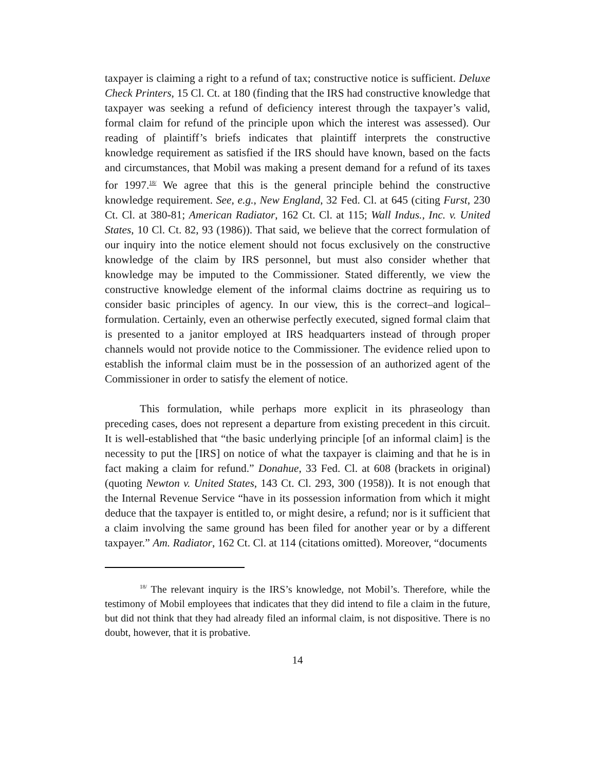taxpayer is claiming a right to a refund of tax; constructive notice is sufficient. Deluxe Check Printers, 15 Cl. Ct. at 180 (finding that the IRS had constructive knowledge that taxpayer was seeking a refund of deficiency interest through the taxpayer’s valid, formal claim for refund of the principle upon which the interest was assessed). Our reading of plaintiff’s briefs indicates that plaintiff interprets the constructive knowledge requirement as satisfied if the IRS should have known, based on the facts and circumstances, that Mobil was making a present demand for a refund of its taxes for 1997.<sup>18/</sup> We agree that this is the general principle behind the constructive knowledge requirement. See, e.g., New England, 32 Fed. Cl. at 645 (citing Furst, 230 Ct. Cl. at 380-81; American Radiator, 162 Ct. Cl. at 115; Wall Indus., Inc. v. United States, 10 Cl. Ct. 82, 93 (1986)). That said, we believe that the correct formulation of our inquiry into the notice element should not focus exclusively on the constructive knowledge of the claim by IRS personnel, but must also consider whether that knowledge may be imputed to the Commissioner. Stated differently, we view the constructive knowledge element of the informal claims doctrine as requiring us to consider basic principles of agency. In our view, this is the correct–and logical–formulation. Certainly, even an otherwise perfectly executed, signed formal claim that is presented to a janitor employed at IRS headquarters instead of through proper channels would not provide notice to the Commissioner. The evidence relied upon to establish the informal claim must be in the possession of an authorized agent of the Commissioner in order to satisfy the element of notice.
This formulation, while perhaps more explicit in its phraseology than preceding cases, does not represent a departure from existing precedent in this circuit. It is well-established that “the basic underlying principle [of an informal claim] is the necessity to put the [IRS] on notice of what the taxpayer is claiming and that he is in fact making a claim for refund.” Donahue, 33 Fed. Cl. at 608 (brackets in original) (quoting Newton v. United States, 143 Ct. Cl. 293, 300 (1958)). It is not enough that the Internal Revenue Service “have in its possession information from which it might deduce that the taxpayer is entitled to, or might desire, a refund; nor is it sufficient that a claim involving the same ground has been filed for another year or by a different taxpayer.” Am. Radiator, 162 Ct. Cl. at 114 (citations omitted). Moreover, “documents
<sup>18/</sup> The relevant inquiry is the IRS’s knowledge, not Mobil’s. Therefore, while the testimony of Mobil employees that indicates that they did intend to file a claim in the future, but did not think that they had already filed an informal claim, is not dispositive. There is no doubt, however, that it is probative.
14